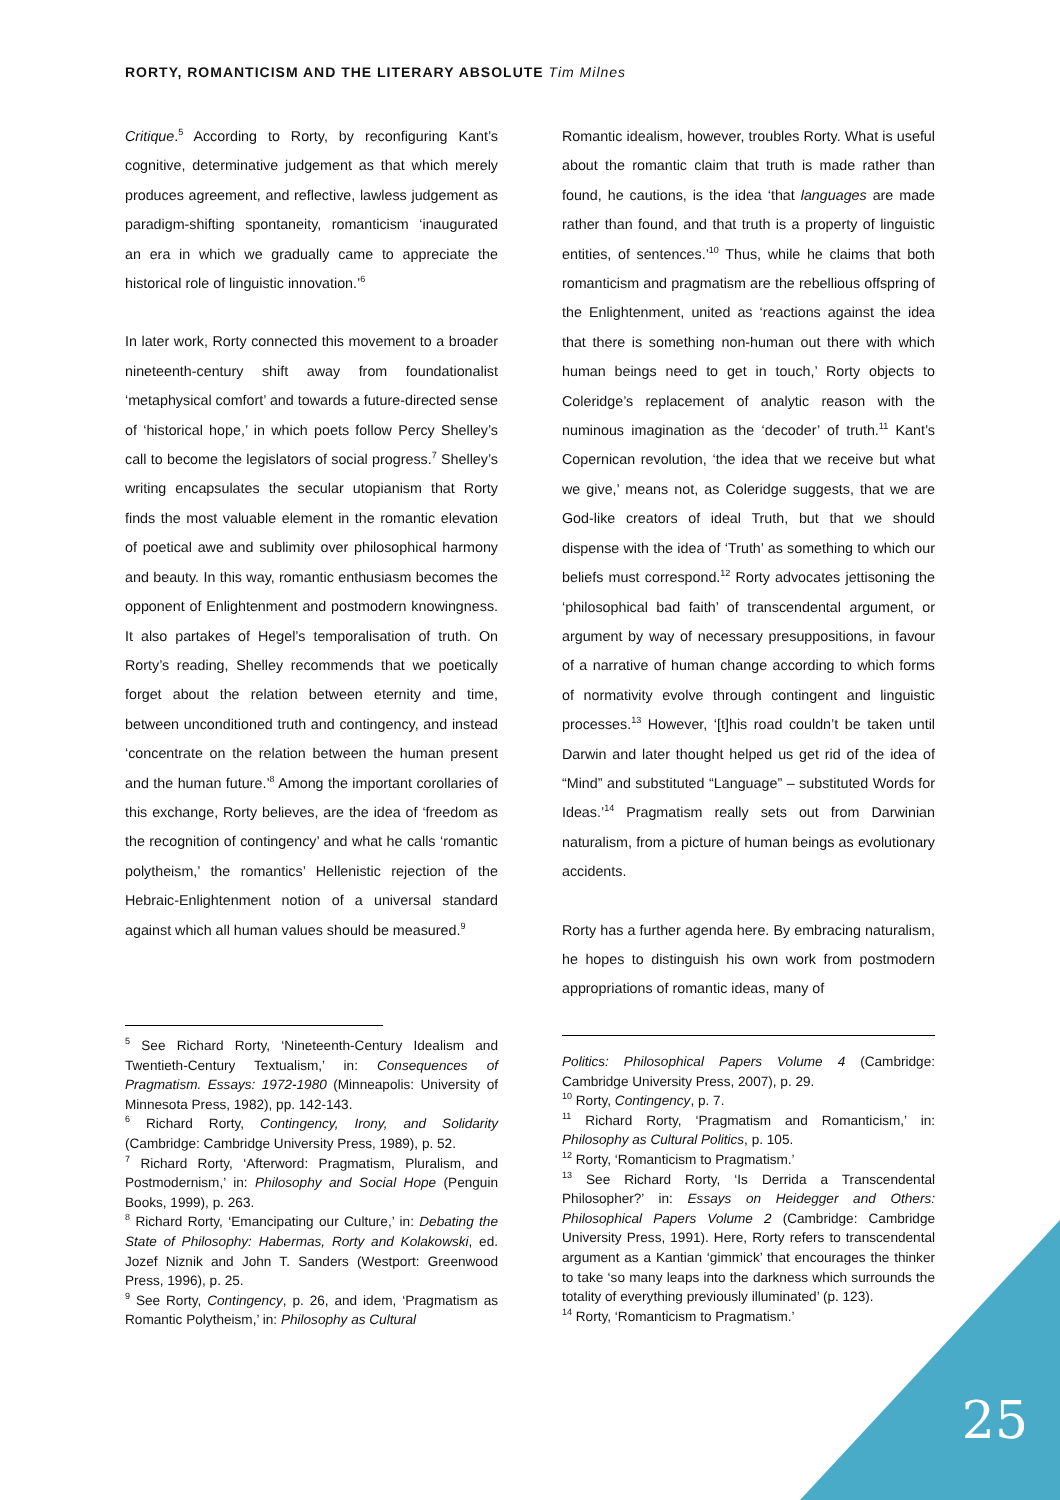RORTY, ROMANTICISM AND THE LITERARY ABSOLUTE Tim Milnes
Critique.<sup>5</sup> According to Rorty, by reconfiguring Kant’s cognitive, determinative judgement as that which merely produces agreement, and reflective, lawless judgement as paradigm-shifting spontaneity, romanticism ‘inaugurated an era in which we gradually came to appreciate the historical role of linguistic innovation.’<sup>6</sup>
In later work, Rorty connected this movement to a broader nineteenth-century shift away from foundationalist ‘metaphysical comfort’ and towards a future-directed sense of ‘historical hope,’ in which poets follow Percy Shelley’s call to become the legislators of social progress.<sup>7</sup> Shelley’s writing encapsulates the secular utopianism that Rorty finds the most valuable element in the romantic elevation of poetical awe and sublimity over philosophical harmony and beauty. In this way, romantic enthusiasm becomes the opponent of Enlightenment and postmodern knowingness. It also partakes of Hegel’s temporalisation of truth. On Rorty’s reading, Shelley recommends that we poetically forget about the relation between eternity and time, between unconditioned truth and contingency, and instead ‘concentrate on the relation between the human present and the human future.’<sup>8</sup> Among the important corollaries of this exchange, Rorty believes, are the idea of ‘freedom as the recognition of contingency’ and what he calls ‘romantic polytheism,’ the romantics’ Hellenistic rejection of the Hebraic-Enlightenment notion of a universal standard against which all human values should be measured.<sup>9</sup>
Romantic idealism, however, troubles Rorty. What is useful about the romantic claim that truth is made rather than found, he cautions, is the idea ‘that languages are made rather than found, and that truth is a property of linguistic entities, of sentences.’<sup>10</sup> Thus, while he claims that both romanticism and pragmatism are the rebellious offspring of the Enlightenment, united as ‘reactions against the idea that there is something non-human out there with which human beings need to get in touch,’ Rorty objects to Coleridge’s replacement of analytic reason with the numinous imagination as the ‘decoder’ of truth.<sup>11</sup> Kant’s Copernican revolution, ‘the idea that we receive but what we give,’ means not, as Coleridge suggests, that we are God-like creators of ideal Truth, but that we should dispense with the idea of ‘Truth’ as something to which our beliefs must correspond.<sup>12</sup> Rorty advocates jettisoning the ‘philosophical bad faith’ of transcendental argument, or argument by way of necessary presuppositions, in favour of a narrative of human change according to which forms of normativity evolve through contingent and linguistic processes.<sup>13</sup> However, ‘[t]his road couldn’t be taken until Darwin and later thought helped us get rid of the idea of “Mind” and substituted “Language” – substituted Words for Ideas.’<sup>14</sup> Pragmatism really sets out from Darwinian naturalism, from a picture of human beings as evolutionary accidents.
Rorty has a further agenda here. By embracing naturalism, he hopes to distinguish his own work from postmodern appropriations of romantic ideas, many of
<sup>5</sup> See Richard Rorty, ‘Nineteenth-Century Idealism and Twentieth-Century Textualism,’ in: Consequences of Pragmatism. Essays: 1972-1980 (Minneapolis: University of Minnesota Press, 1982), pp. 142-143.
<sup>6</sup> Richard Rorty, Contingency, Irony, and Solidarity (Cambridge: Cambridge University Press, 1989), p. 52.
<sup>7</sup> Richard Rorty, ‘Afterword: Pragmatism, Pluralism, and Postmodernism,’ in: Philosophy and Social Hope (Penguin Books, 1999), p. 263.
<sup>8</sup> Richard Rorty, ‘Emancipating our Culture,’ in: Debating the State of Philosophy: Habermas, Rorty and Kolakowski, ed. Jozef Niznik and John T. Sanders (Westport: Greenwood Press, 1996), p. 25.
<sup>9</sup> See Rorty, Contingency, p. 26, and idem, ‘Pragmatism as Romantic Polytheism,’ in: Philosophy as Cultural
Politics: Philosophical Papers Volume 4 (Cambridge: Cambridge University Press, 2007), p. 29.
<sup>10</sup> Rorty, Contingency, p. 7.
<sup>11</sup> Richard Rorty, ‘Pragmatism and Romanticism,’ in: Philosophy as Cultural Politics, p. 105.
<sup>12</sup> Rorty, ‘Romanticism to Pragmatism.’
<sup>13</sup> See Richard Rorty, ‘Is Derrida a Transcendental Philosopher?’ in: Essays on Heidegger and Others: Philosophical Papers Volume 2 (Cambridge: Cambridge University Press, 1991). Here, Rorty refers to transcendental argument as a Kantian ‘gimmick’ that encourages the thinker to take ‘so many leaps into the darkness which surrounds the totality of everything previously illuminated’ (p. 123).
<sup>14</sup> Rorty, ‘Romanticism to Pragmatism.’
25